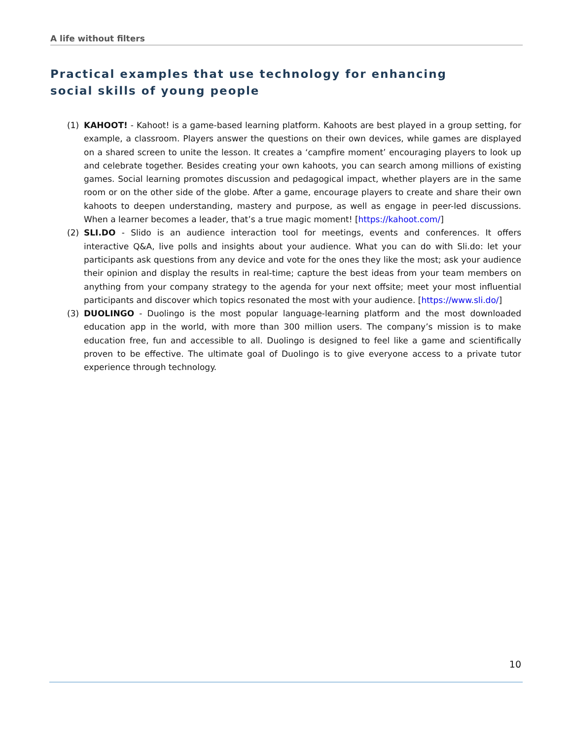A life without filters
Practical examples that use technology for enhancing social skills of young people
(1) KAHOOT! - Kahoot! is a game-based learning platform. Kahoots are best played in a group setting, for example, a classroom. Players answer the questions on their own devices, while games are displayed on a shared screen to unite the lesson. It creates a ‘campfire moment’ encouraging players to look up and celebrate together. Besides creating your own kahoots, you can search among millions of existing games. Social learning promotes discussion and pedagogical impact, whether players are in the same room or on the other side of the globe. After a game, encourage players to create and share their own kahoots to deepen understanding, mastery and purpose, as well as engage in peer-led discussions. When a learner becomes a leader, that’s a true magic moment! [https://kahoot.com/]
(2) SLI.DO - Slido is an audience interaction tool for meetings, events and conferences. It offers interactive Q&A, live polls and insights about your audience. What you can do with Sli.do: let your participants ask questions from any device and vote for the ones they like the most; ask your audience their opinion and display the results in real-time; capture the best ideas from your team members on anything from your company strategy to the agenda for your next offsite; meet your most influential participants and discover which topics resonated the most with your audience. [https://www.sli.do/]
(3) DUOLINGO - Duolingo is the most popular language-learning platform and the most downloaded education app in the world, with more than 300 million users. The company’s mission is to make education free, fun and accessible to all. Duolingo is designed to feel like a game and scientifically proven to be effective. The ultimate goal of Duolingo is to give everyone access to a private tutor experience through technology.
10